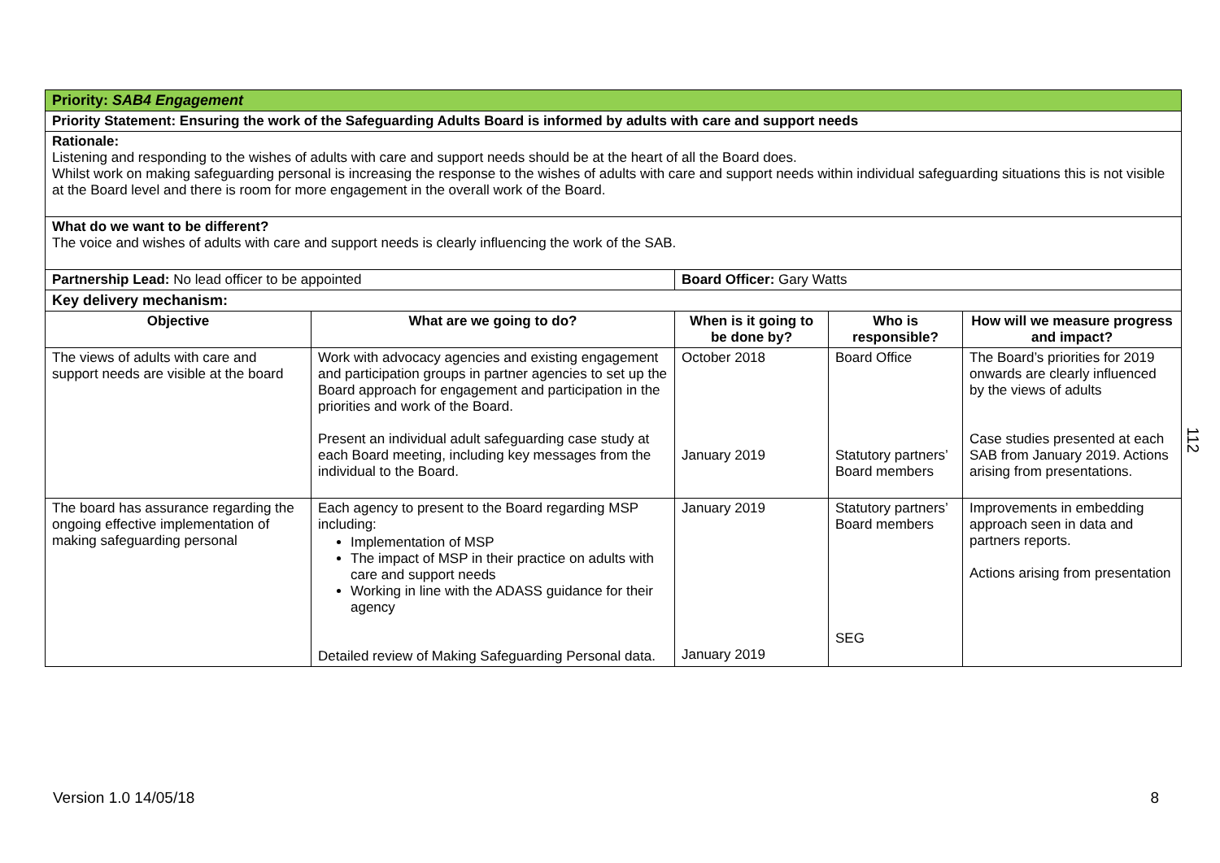| Priority: SAB4 Engagement | | | | |
| Priority Statement: Ensuring the work of the Safeguarding Adults Board is informed by adults with care and support needs | | | | |
| Rationale: Listening and responding to the wishes of adults with care and support needs should be at the heart of all the Board does. Whilst work on making safeguarding personal is increasing the response to the wishes of adults with care and support needs within individual safeguarding situations this is not visible at the Board level and there is room for more engagement in the overall work of the Board. | | | | |
| What do we want to be different? The voice and wishes of adults with care and support needs is clearly influencing the work of the SAB. | | | | |
| Partnership Lead: No lead officer to be appointed | | Board Officer: Gary Watts | | |
| Key delivery mechanism: | | | | |
| Objective | What are we going to do? | When is it going to be done by? | Who is responsible? | How will we measure progress and impact? |
| The views of adults with care and support needs are visible at the board | Work with advocacy agencies and existing engagement and participation groups in partner agencies to set up the Board approach for engagement and participation in the priorities and work of the Board. Present an individual adult safeguarding case study at each Board meeting, including key messages from the individual to the Board. | October 2018 January 2019 | Board Office Statutory partners’ Board members | The Board’s priorities for 2019 onwards are clearly influenced by the views of adults Case studies presented at each SAB from January 2019. Actions arising from presentations. |
| The board has assurance regarding the ongoing effective implementation of making safeguarding personal | Each agency to present to the Board regarding MSP including: Implementation of MSP The impact of MSP in their practice on adults with care and support needs Working in line with the ADASS guidance for their agency Detailed review of Making Safeguarding Personal data. | January 2019 January 2019 | Statutory partners’ Board members SEG | Improvements in embedding approach seen in data and partners reports. Actions arising from presentation |
112
Version 1.0 14/05/18 8